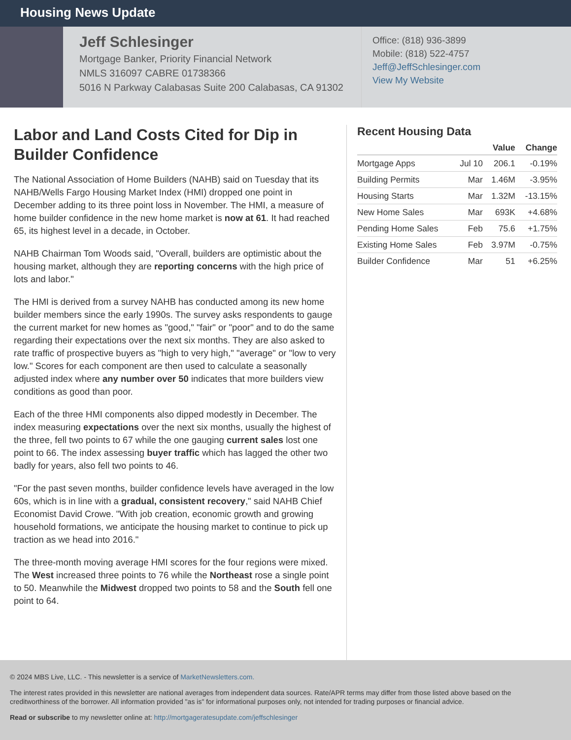Housing News Update
Jeff Schlesinger
Mortgage Banker, Priority Financial Network
NMLS 316097 CABRE 01738366
5016 N Parkway Calabasas Suite 200 Calabasas, CA 91302
Office: (818) 936-3899
Mobile: (818) 522-4757
Jeff@JeffSchlesinger.com
View My Website
Labor and Land Costs Cited for Dip in Builder Confidence
The National Association of Home Builders (NAHB) said on Tuesday that its NAHB/Wells Fargo Housing Market Index (HMI) dropped one point in December adding to its three point loss in November. The HMI, a measure of home builder confidence in the new home market is now at 61. It had reached 65, its highest level in a decade, in October.
NAHB Chairman Tom Woods said, "Overall, builders are optimistic about the housing market, although they are reporting concerns with the high price of lots and labor."
The HMI is derived from a survey NAHB has conducted among its new home builder members since the early 1990s. The survey asks respondents to gauge the current market for new homes as "good," "fair" or "poor" and to do the same regarding their expectations over the next six months. They are also asked to rate traffic of prospective buyers as "high to very high," "average" or "low to very low." Scores for each component are then used to calculate a seasonally adjusted index where any number over 50 indicates that more builders view conditions as good than poor.
Each of the three HMI components also dipped modestly in December. The index measuring expectations over the next six months, usually the highest of the three, fell two points to 67 while the one gauging current sales lost one point to 66. The index assessing buyer traffic which has lagged the other two badly for years, also fell two points to 46.
"For the past seven months, builder confidence levels have averaged in the low 60s, which is in line with a gradual, consistent recovery," said NAHB Chief Economist David Crowe. "With job creation, economic growth and growing household formations, we anticipate the housing market to continue to pick up traction as we head into 2016."
The three-month moving average HMI scores for the four regions were mixed. The West increased three points to 76 while the Northeast rose a single point to 50. Meanwhile the Midwest dropped two points to 58 and the South fell one point to 64.
Recent Housing Data
| | | Value | Change |
| --- | --- | --- | --- |
| Mortgage Apps | Jul 10 | 206.1 | -0.19% |
| Building Permits | Mar | 1.46M | -3.95% |
| Housing Starts | Mar | 1.32M | -13.15% |
| New Home Sales | Mar | 693K | +4.68% |
| Pending Home Sales | Feb | 75.6 | +1.75% |
| Existing Home Sales | Feb | 3.97M | -0.75% |
| Builder Confidence | Mar | 51 | +6.25% |
© 2024 MBS Live, LLC. - This newsletter is a service of MarketNewsletters.com.
The interest rates provided in this newsletter are national averages from independent data sources. Rate/APR terms may differ from those listed above based on the creditworthiness of the borrower. All information provided "as is" for informational purposes only, not intended for trading purposes or financial advice.
Read or subscribe to my newsletter online at: http://mortgageratesupdate.com/jeffschlesinger